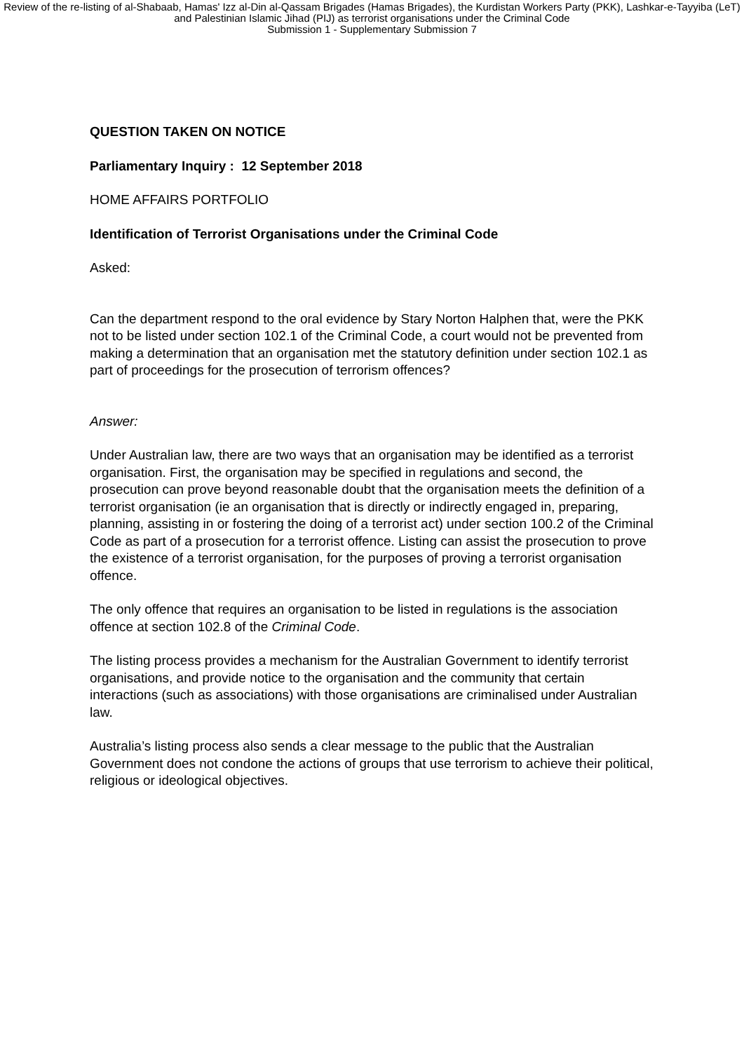Review of the re-listing of al-Shabaab, Hamas' Izz al-Din al-Qassam Brigades (Hamas Brigades), the Kurdistan Workers Party (PKK), Lashkar-e-Tayyiba (LeT) and Palestinian Islamic Jihad (PIJ) as terrorist organisations under the Criminal Code
Submission 1 - Supplementary Submission 7
QUESTION TAKEN ON NOTICE
Parliamentary Inquiry : 12 September 2018
HOME AFFAIRS PORTFOLIO
Identification of Terrorist Organisations under the Criminal Code
Asked:
Can the department respond to the oral evidence by Stary Norton Halphen that, were the PKK not to be listed under section 102.1 of the Criminal Code, a court would not be prevented from making a determination that an organisation met the statutory definition under section 102.1 as part of proceedings for the prosecution of terrorism offences?
Answer:
Under Australian law, there are two ways that an organisation may be identified as a terrorist organisation. First, the organisation may be specified in regulations and second, the prosecution can prove beyond reasonable doubt that the organisation meets the definition of a terrorist organisation (ie an organisation that is directly or indirectly engaged in, preparing, planning, assisting in or fostering the doing of a terrorist act) under section 100.2 of the Criminal Code as part of a prosecution for a terrorist offence. Listing can assist the prosecution to prove the existence of a terrorist organisation, for the purposes of proving a terrorist organisation offence.
The only offence that requires an organisation to be listed in regulations is the association offence at section 102.8 of the Criminal Code.
The listing process provides a mechanism for the Australian Government to identify terrorist organisations, and provide notice to the organisation and the community that certain interactions (such as associations) with those organisations are criminalised under Australian law.
Australia’s listing process also sends a clear message to the public that the Australian Government does not condone the actions of groups that use terrorism to achieve their political, religious or ideological objectives.